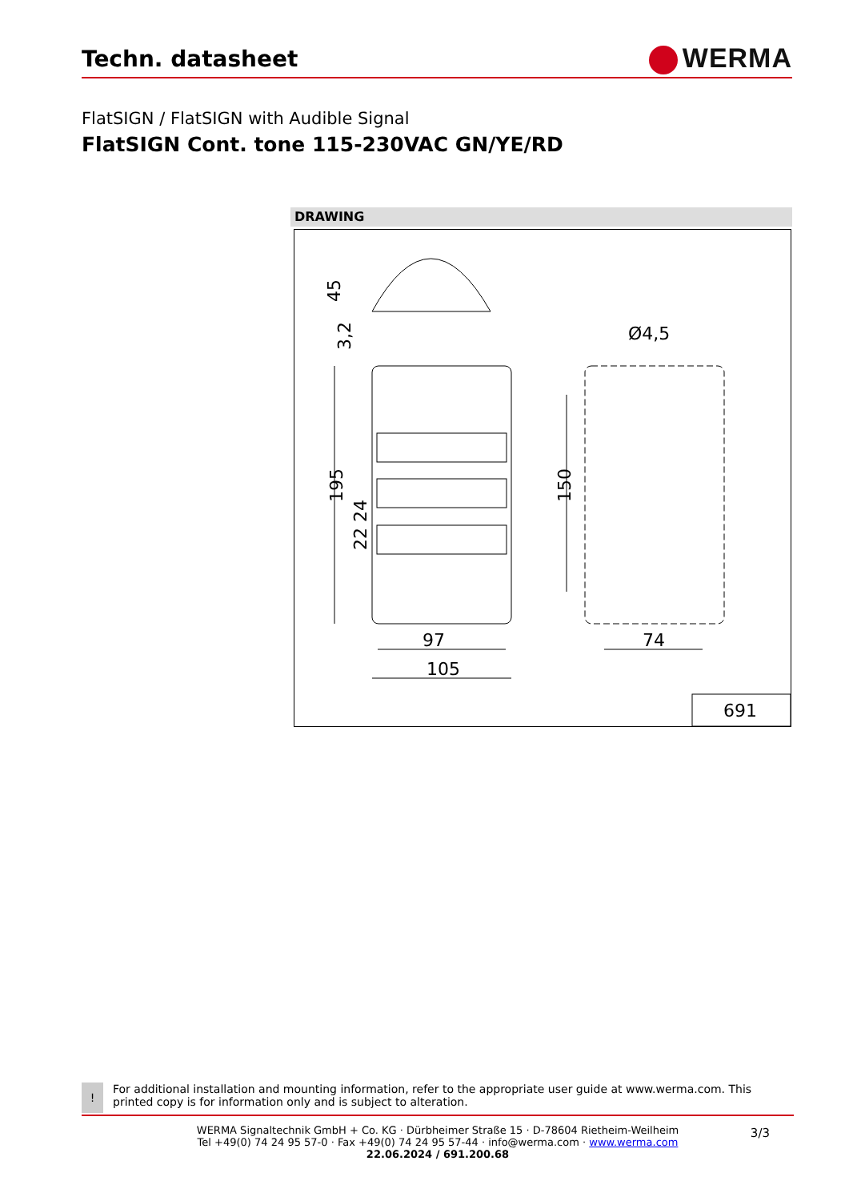Techn. datasheet
WERMA
FlatSIGN / FlatSIGN with Audible Signal
FlatSIGN Cont. tone 115-230VAC GN/YE/RD
DRAWING
45
97
105
74
Ø4,5
195
150
22 24
3,2
691
!
For additional installation and mounting information, refer to the appropriate user guide at www.werma.com. This printed copy is for information only and is subject to alteration.
WERMA Signaltechnik GmbH + Co. KG · Dürbheimer Straße 15 · D-78604 Rietheim-Weilheim
Tel +49(0) 74 24 95 57-0 · Fax +49(0) 74 24 95 57-44 · info@werma.com · www.werma.com
22.06.2024 / 691.200.68
3/3